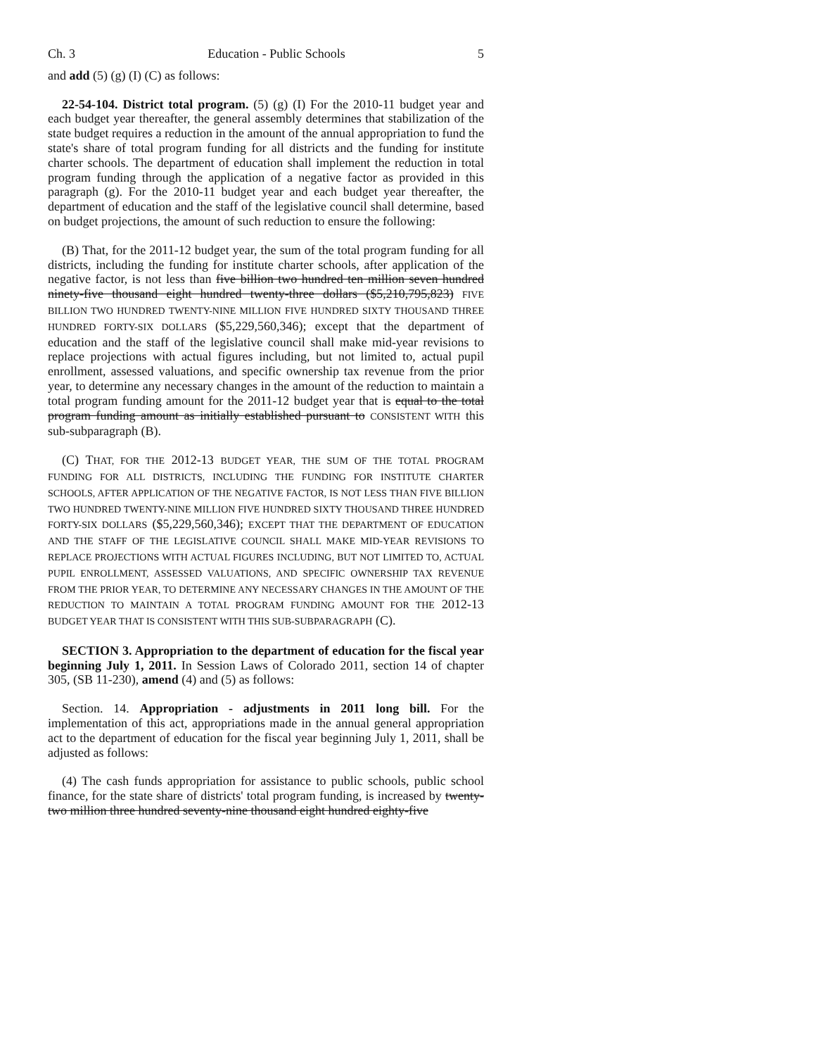Ch. 3 Education - Public Schools 5
and add (5) (g) (I) (C) as follows:
22-54-104. District total program. (5) (g) (I) For the 2010-11 budget year and each budget year thereafter, the general assembly determines that stabilization of the state budget requires a reduction in the amount of the annual appropriation to fund the state's share of total program funding for all districts and the funding for institute charter schools. The department of education shall implement the reduction in total program funding through the application of a negative factor as provided in this paragraph (g). For the 2010-11 budget year and each budget year thereafter, the department of education and the staff of the legislative council shall determine, based on budget projections, the amount of such reduction to ensure the following:
(B) That, for the 2011-12 budget year, the sum of the total program funding for all districts, including the funding for institute charter schools, after application of the negative factor, is not less than five billion two hundred ten million seven hundred ninety-five thousand eight hundred twenty-three dollars ($5,210,795,823) FIVE BILLION TWO HUNDRED TWENTY-NINE MILLION FIVE HUNDRED SIXTY THOUSAND THREE HUNDRED FORTY-SIX DOLLARS ($5,229,560,346); except that the department of education and the staff of the legislative council shall make mid-year revisions to replace projections with actual figures including, but not limited to, actual pupil enrollment, assessed valuations, and specific ownership tax revenue from the prior year, to determine any necessary changes in the amount of the reduction to maintain a total program funding amount for the 2011-12 budget year that is equal to the total program funding amount as initially established pursuant to CONSISTENT WITH this sub-subparagraph (B).
(C) THAT, FOR THE 2012-13 BUDGET YEAR, THE SUM OF THE TOTAL PROGRAM FUNDING FOR ALL DISTRICTS, INCLUDING THE FUNDING FOR INSTITUTE CHARTER SCHOOLS, AFTER APPLICATION OF THE NEGATIVE FACTOR, IS NOT LESS THAN FIVE BILLION TWO HUNDRED TWENTY-NINE MILLION FIVE HUNDRED SIXTY THOUSAND THREE HUNDRED FORTY-SIX DOLLARS ($5,229,560,346); EXCEPT THAT THE DEPARTMENT OF EDUCATION AND THE STAFF OF THE LEGISLATIVE COUNCIL SHALL MAKE MID-YEAR REVISIONS TO REPLACE PROJECTIONS WITH ACTUAL FIGURES INCLUDING, BUT NOT LIMITED TO, ACTUAL PUPIL ENROLLMENT, ASSESSED VALUATIONS, AND SPECIFIC OWNERSHIP TAX REVENUE FROM THE PRIOR YEAR, TO DETERMINE ANY NECESSARY CHANGES IN THE AMOUNT OF THE REDUCTION TO MAINTAIN A TOTAL PROGRAM FUNDING AMOUNT FOR THE 2012-13 BUDGET YEAR THAT IS CONSISTENT WITH THIS SUB-SUBPARAGRAPH (C).
SECTION 3. Appropriation to the department of education for the fiscal year beginning July 1, 2011. In Session Laws of Colorado 2011, section 14 of chapter 305, (SB 11-230), amend (4) and (5) as follows:
Section. 14. Appropriation - adjustments in 2011 long bill. For the implementation of this act, appropriations made in the annual general appropriation act to the department of education for the fiscal year beginning July 1, 2011, shall be adjusted as follows:
(4) The cash funds appropriation for assistance to public schools, public school finance, for the state share of districts' total program funding, is increased by twenty-two million three hundred seventy-nine thousand eight hundred eighty-five